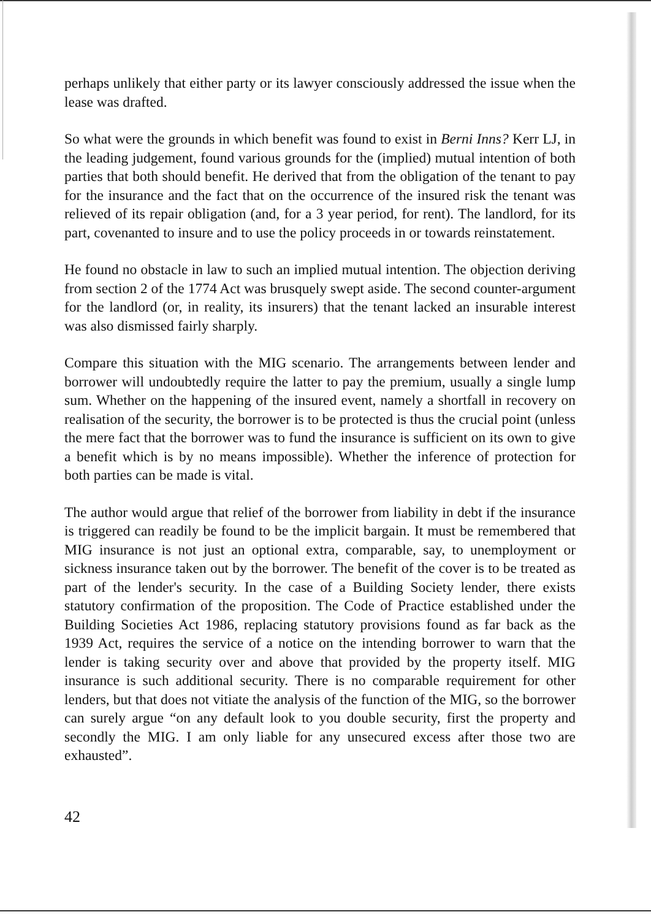perhaps unlikely that either party or its lawyer consciously addressed the issue when the lease was drafted.
So what were the grounds in which benefit was found to exist in Berni Inns? Kerr LJ, in the leading judgement, found various grounds for the (implied) mutual intention of both parties that both should benefit. He derived that from the obligation of the tenant to pay for the insurance and the fact that on the occurrence of the insured risk the tenant was relieved of its repair obligation (and, for a 3 year period, for rent). The landlord, for its part, covenanted to insure and to use the policy proceeds in or towards reinstatement.
He found no obstacle in law to such an implied mutual intention. The objection deriving from section 2 of the 1774 Act was brusquely swept aside. The second counter-argument for the landlord (or, in reality, its insurers) that the tenant lacked an insurable interest was also dismissed fairly sharply.
Compare this situation with the MIG scenario. The arrangements between lender and borrower will undoubtedly require the latter to pay the premium, usually a single lump sum. Whether on the happening of the insured event, namely a shortfall in recovery on realisation of the security, the borrower is to be protected is thus the crucial point (unless the mere fact that the borrower was to fund the insurance is sufficient on its own to give a benefit which is by no means impossible). Whether the inference of protection for both parties can be made is vital.
The author would argue that relief of the borrower from liability in debt if the insurance is triggered can readily be found to be the implicit bargain. It must be remembered that MIG insurance is not just an optional extra, comparable, say, to unemployment or sickness insurance taken out by the borrower. The benefit of the cover is to be treated as part of the lender's security. In the case of a Building Society lender, there exists statutory confirmation of the proposition. The Code of Practice established under the Building Societies Act 1986, replacing statutory provisions found as far back as the 1939 Act, requires the service of a notice on the intending borrower to warn that the lender is taking security over and above that provided by the property itself. MIG insurance is such additional security. There is no comparable requirement for other lenders, but that does not vitiate the analysis of the function of the MIG, so the borrower can surely argue “on any default look to you double security, first the property and secondly the MIG. I am only liable for any unsecured excess after those two are exhausted”.
42